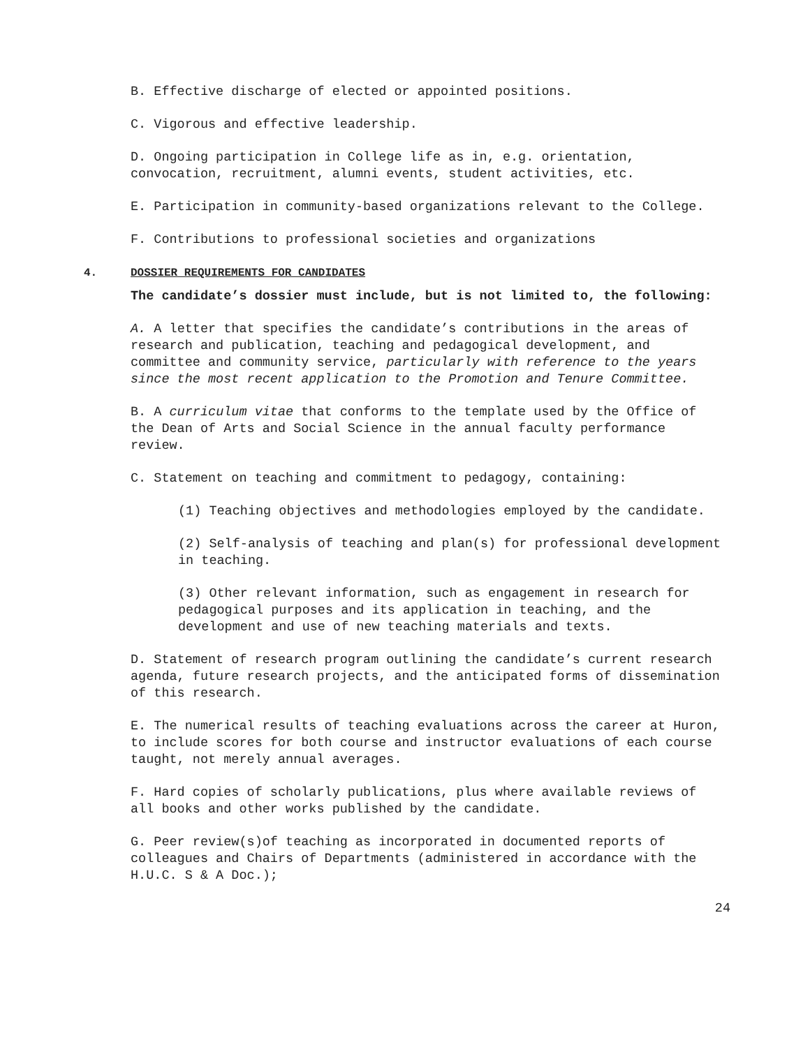B. Effective discharge of elected or appointed positions.
C. Vigorous and effective leadership.
D. Ongoing participation in College life as in, e.g. orientation, convocation, recruitment, alumni events, student activities, etc.
E. Participation in community-based organizations relevant to the College.
F. Contributions to professional societies and organizations
4. DOSSIER REQUIREMENTS FOR CANDIDATES
The candidate’s dossier must include, but is not limited to, the following:
A. A letter that specifies the candidate’s contributions in the areas of research and publication, teaching and pedagogical development, and committee and community service, particularly with reference to the years since the most recent application to the Promotion and Tenure Committee.
B. A curriculum vitae that conforms to the template used by the Office of the Dean of Arts and Social Science in the annual faculty performance review.
C. Statement on teaching and commitment to pedagogy, containing:
(1) Teaching objectives and methodologies employed by the candidate.
(2) Self-analysis of teaching and plan(s) for professional development in teaching.
(3) Other relevant information, such as engagement in research for pedagogical purposes and its application in teaching, and the development and use of new teaching materials and texts.
D. Statement of research program outlining the candidate’s current research agenda, future research projects, and the anticipated forms of dissemination of this research.
E. The numerical results of teaching evaluations across the career at Huron, to include scores for both course and instructor evaluations of each course taught, not merely annual averages.
F. Hard copies of scholarly publications, plus where available reviews of all books and other works published by the candidate.
G. Peer review(s)of teaching as incorporated in documented reports of colleagues and Chairs of Departments (administered in accordance with the H.U.C. S & A Doc.);
24